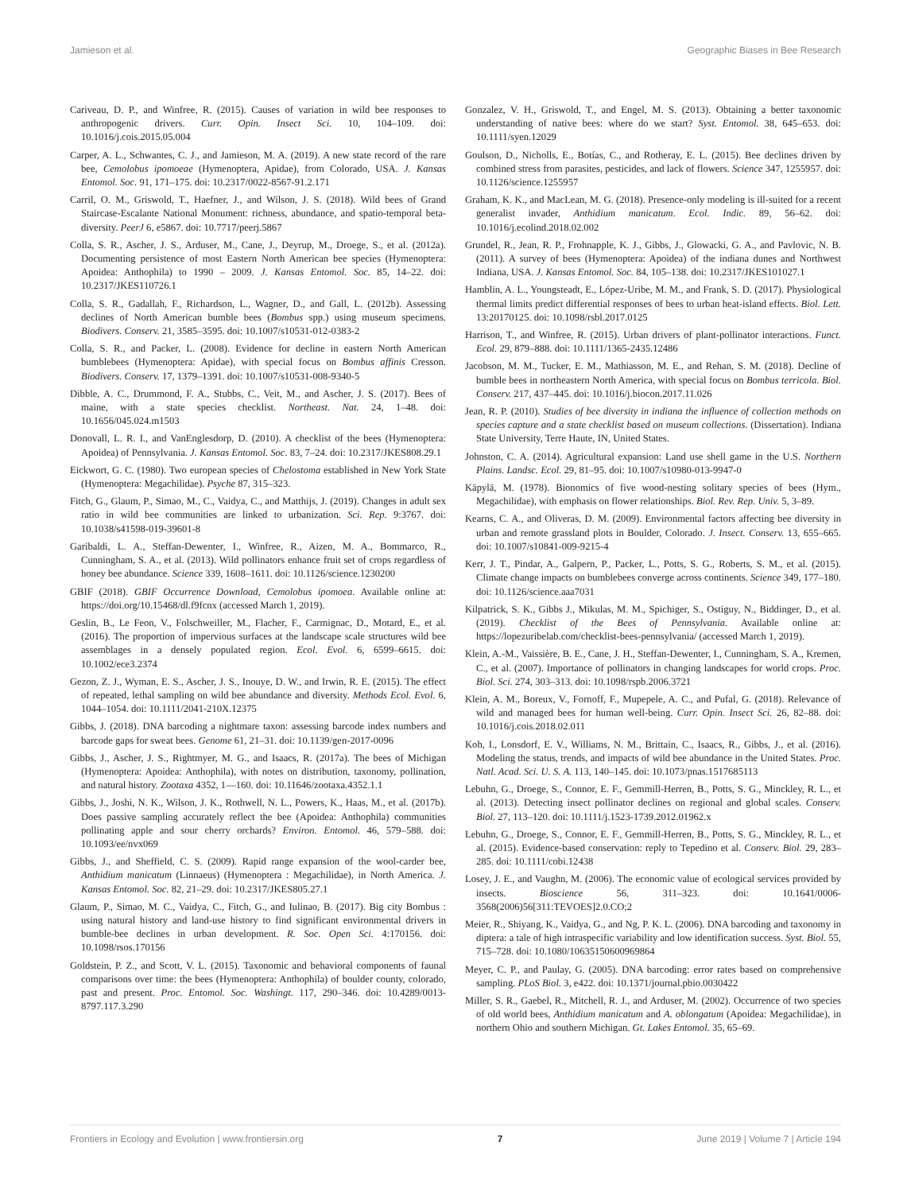Jamieson et al. Geographic Biases in Bee Research
Cariveau, D. P., and Winfree, R. (2015). Causes of variation in wild bee responses to anthropogenic drivers. Curr. Opin. Insect Sci. 10, 104–109. doi: 10.1016/j.cois.2015.05.004
Carper, A. L., Schwantes, C. J., and Jamieson, M. A. (2019). A new state record of the rare bee, Cemolobus ipomoeae (Hymenoptera, Apidae), from Colorado, USA. J. Kansas Entomol. Soc. 91, 171–175. doi: 10.2317/0022-8567-91.2.171
Carril, O. M., Griswold, T., Haefner, J., and Wilson, J. S. (2018). Wild bees of Grand Staircase-Escalante National Monument: richness, abundance, and spatio-temporal beta-diversity. PeerJ 6, e5867. doi: 10.7717/peerj.5867
Colla, S. R., Ascher, J. S., Arduser, M., Cane, J., Deyrup, M., Droege, S., et al. (2012a). Documenting persistence of most Eastern North American bee species (Hymenoptera: Apoidea: Anthophila) to 1990 – 2009. J. Kansas Entomol. Soc. 85, 14–22. doi: 10.2317/JKES110726.1
Colla, S. R., Gadallah, F., Richardson, L., Wagner, D., and Gall, L. (2012b). Assessing declines of North American bumble bees (Bombus spp.) using museum specimens. Biodivers. Conserv. 21, 3585–3595. doi: 10.1007/s10531-012-0383-2
Colla, S. R., and Packer, L. (2008). Evidence for decline in eastern North American bumblebees (Hymenoptera: Apidae), with special focus on Bombus affinis Cresson. Biodivers. Conserv. 17, 1379–1391. doi: 10.1007/s10531-008-9340-5
Dibble, A. C., Drummond, F. A., Stubbs, C., Veit, M., and Ascher, J. S. (2017). Bees of maine, with a state species checklist. Northeast. Nat. 24, 1–48. doi: 10.1656/045.024.m1503
Donovall, L. R. I., and VanEnglesdorp, D. (2010). A checklist of the bees (Hymenoptera: Apoidea) of Pennsylvania. J. Kansas Entomol. Soc. 83, 7–24. doi: 10.2317/JKES808.29.1
Eickwort, G. C. (1980). Two european species of Chelostoma established in New York State (Hymenoptera: Megachilidae). Psyche 87, 315–323.
Fitch, G., Glaum, P., Simao, M., C., Vaidya, C., and Matthijs, J. (2019). Changes in adult sex ratio in wild bee communities are linked to urbanization. Sci. Rep. 9:3767. doi: 10.1038/s41598-019-39601-8
Garibaldi, L. A., Steffan-Dewenter, I., Winfree, R., Aizen, M. A., Bommarco, R., Cunningham, S. A., et al. (2013). Wild pollinators enhance fruit set of crops regardless of honey bee abundance. Science 339, 1608–1611. doi: 10.1126/science.1230200
GBIF (2018). GBIF Occurrence Download, Cemolobus ipomoea. Available online at: https://doi.org/10.15468/dl.f9fcnx (accessed March 1, 2019).
Geslin, B., Le Feon, V., Folschweiller, M., Flacher, F., Carmignac, D., Motard, E., et al. (2016). The proportion of impervious surfaces at the landscape scale structures wild bee assemblages in a densely populated region. Ecol. Evol. 6, 6599–6615. doi: 10.1002/ece3.2374
Gezon, Z. J., Wyman, E. S., Ascher, J. S., Inouye, D. W., and Irwin, R. E. (2015). The effect of repeated, lethal sampling on wild bee abundance and diversity. Methods Ecol. Evol. 6, 1044–1054. doi: 10.1111/2041-210X.12375
Gibbs, J. (2018). DNA barcoding a nightmare taxon: assessing barcode index numbers and barcode gaps for sweat bees. Genome 61, 21–31. doi: 10.1139/gen-2017-0096
Gibbs, J., Ascher, J. S., Rightmyer, M. G., and Isaacs, R. (2017a). The bees of Michigan (Hymenoptera: Apoidea: Anthophila), with notes on distribution, taxonomy, pollination, and natural history. Zootaxa 4352, 1—160. doi: 10.11646/zootaxa.4352.1.1
Gibbs, J., Joshi, N. K., Wilson, J. K., Rothwell, N. L., Powers, K., Haas, M., et al. (2017b). Does passive sampling accurately reflect the bee (Apoidea: Anthophila) communities pollinating apple and sour cherry orchards? Environ. Entomol. 46, 579–588. doi: 10.1093/ee/nvx069
Gibbs, J., and Sheffield, C. S. (2009). Rapid range expansion of the wool-carder bee, Anthidium manicatum (Linnaeus) (Hymenoptera : Megachilidae), in North America. J. Kansas Entomol. Soc. 82, 21–29. doi: 10.2317/JKES805.27.1
Glaum, P., Simao, M. C., Vaidya, C., Fitch, G., and Iulinao, B. (2017). Big city Bombus : using natural history and land-use history to find significant environmental drivers in bumble-bee declines in urban development. R. Soc. Open Sci. 4:170156. doi: 10.1098/rsos.170156
Goldstein, P. Z., and Scott, V. L. (2015). Taxonomic and behavioral components of faunal comparisons over time: the bees (Hymenoptera: Anthophila) of boulder county, colorado, past and present. Proc. Entomol. Soc. Washingt. 117, 290–346. doi: 10.4289/0013-8797.117.3.290
Gonzalez, V. H., Griswold, T., and Engel, M. S. (2013). Obtaining a better taxonomic understanding of native bees: where do we start? Syst. Entomol. 38, 645–653. doi: 10.1111/syen.12029
Goulson, D., Nicholls, E., Botías, C., and Rotheray, E. L. (2015). Bee declines driven by combined stress from parasites, pesticides, and lack of flowers. Science 347, 1255957. doi: 10.1126/science.1255957
Graham, K. K., and MacLean, M. G. (2018). Presence-only modeling is ill-suited for a recent generalist invader, Anthidium manicatum. Ecol. Indic. 89, 56–62. doi: 10.1016/j.ecolind.2018.02.002
Grundel, R., Jean, R. P., Frohnapple, K. J., Gibbs, J., Glowacki, G. A., and Pavlovic, N. B. (2011). A survey of bees (Hymenoptera: Apoidea) of the indiana dunes and Northwest Indiana, USA. J. Kansas Entomol. Soc. 84, 105–138. doi: 10.2317/JKES101027.1
Hamblin, A. L., Youngsteadt, E., López-Uribe, M. M., and Frank, S. D. (2017). Physiological thermal limits predict differential responses of bees to urban heat-island effects. Biol. Lett. 13:20170125. doi: 10.1098/rsbl.2017.0125
Harrison, T., and Winfree, R. (2015). Urban drivers of plant-pollinator interactions. Funct. Ecol. 29, 879–888. doi: 10.1111/1365-2435.12486
Jacobson, M. M., Tucker, E. M., Mathiasson, M. E., and Rehan, S. M. (2018). Decline of bumble bees in northeastern North America, with special focus on Bombus terricola. Biol. Conserv. 217, 437–445. doi: 10.1016/j.biocon.2017.11.026
Jean, R. P. (2010). Studies of bee diversity in indiana the influence of collection methods on species capture and a state checklist based on museum collections. (Dissertation). Indiana State University, Terre Haute, IN, United States.
Johnston, C. A. (2014). Agricultural expansion: Land use shell game in the U.S. Northern Plains. Landsc. Ecol. 29, 81–95. doi: 10.1007/s10980-013-9947-0
Käpylä, M. (1978). Bionomics of five wood-nesting solitary species of bees (Hym., Megachilidae), with emphasis on flower relationships. Biol. Rev. Rep. Univ. 5, 3–89.
Kearns, C. A., and Oliveras, D. M. (2009). Environmental factors affecting bee diversity in urban and remote grassland plots in Boulder, Colorado. J. Insect. Conserv. 13, 655–665. doi: 10.1007/s10841-009-9215-4
Kerr, J. T., Pindar, A., Galpern, P., Packer, L., Potts, S. G., Roberts, S. M., et al. (2015). Climate change impacts on bumblebees converge across continents. Science 349, 177–180. doi: 10.1126/science.aaa7031
Kilpatrick, S. K., Gibbs J., Mikulas, M. M., Spichiger, S., Ostiguy, N., Biddinger, D., et al. (2019). Checklist of the Bees of Pennsylvania. Available online at: https://lopezuribelab.com/checklist-bees-pennsylvania/ (accessed March 1, 2019).
Klein, A.-M., Vaissière, B. E., Cane, J. H., Steffan-Dewenter, I., Cunningham, S. A., Kremen, C., et al. (2007). Importance of pollinators in changing landscapes for world crops. Proc. Biol. Sci. 274, 303–313. doi: 10.1098/rspb.2006.3721
Klein, A. M., Boreux, V., Fornoff, F., Mupepele, A. C., and Pufal, G. (2018). Relevance of wild and managed bees for human well-being. Curr. Opin. Insect Sci. 26, 82–88. doi: 10.1016/j.cois.2018.02.011
Koh, I., Lonsdorf, E. V., Williams, N. M., Brittain, C., Isaacs, R., Gibbs, J., et al. (2016). Modeling the status, trends, and impacts of wild bee abundance in the United States. Proc. Natl. Acad. Sci. U. S. A. 113, 140–145. doi: 10.1073/pnas.1517685113
Lebuhn, G., Droege, S., Connor, E. F., Gemmill-Herren, B., Potts, S. G., Minckley, R. L., et al. (2013). Detecting insect pollinator declines on regional and global scales. Conserv. Biol. 27, 113–120. doi: 10.1111/j.1523-1739.2012.01962.x
Lebuhn, G., Droege, S., Connor, E. F., Gemmill-Herren, B., Potts, S. G., Minckley, R. L., et al. (2015). Evidence-based conservation: reply to Tepedino et al. Conserv. Biol. 29, 283–285. doi: 10.1111/cobi.12438
Losey, J. E., and Vaughn, M. (2006). The economic value of ecological services provided by insects. Bioscience 56, 311–323. doi: 10.1641/0006-3568(2006)56[311:TEVOES]2.0.CO;2
Meier, R., Shiyang, K., Vaidya, G., and Ng, P. K. L. (2006). DNA barcoding and taxonomy in diptera: a tale of high intraspecific variability and low identification success. Syst. Biol. 55, 715–728. doi: 10.1080/10635150600969864
Meyer, C. P., and Paulay, G. (2005). DNA barcoding: error rates based on comprehensive sampling. PLoS Biol. 3, e422. doi: 10.1371/journal.pbio.0030422
Miller, S. R., Gaebel, R., Mitchell, R. J., and Arduser, M. (2002). Occurrence of two species of old world bees, Anthidium manicatum and A. oblongatum (Apoidea: Megachilidae), in northern Ohio and southern Michigan. Gt. Lakes Entomol. 35, 65–69.
Frontiers in Ecology and Evolution | www.frontiersin.org 7 June 2019 | Volume 7 | Article 194